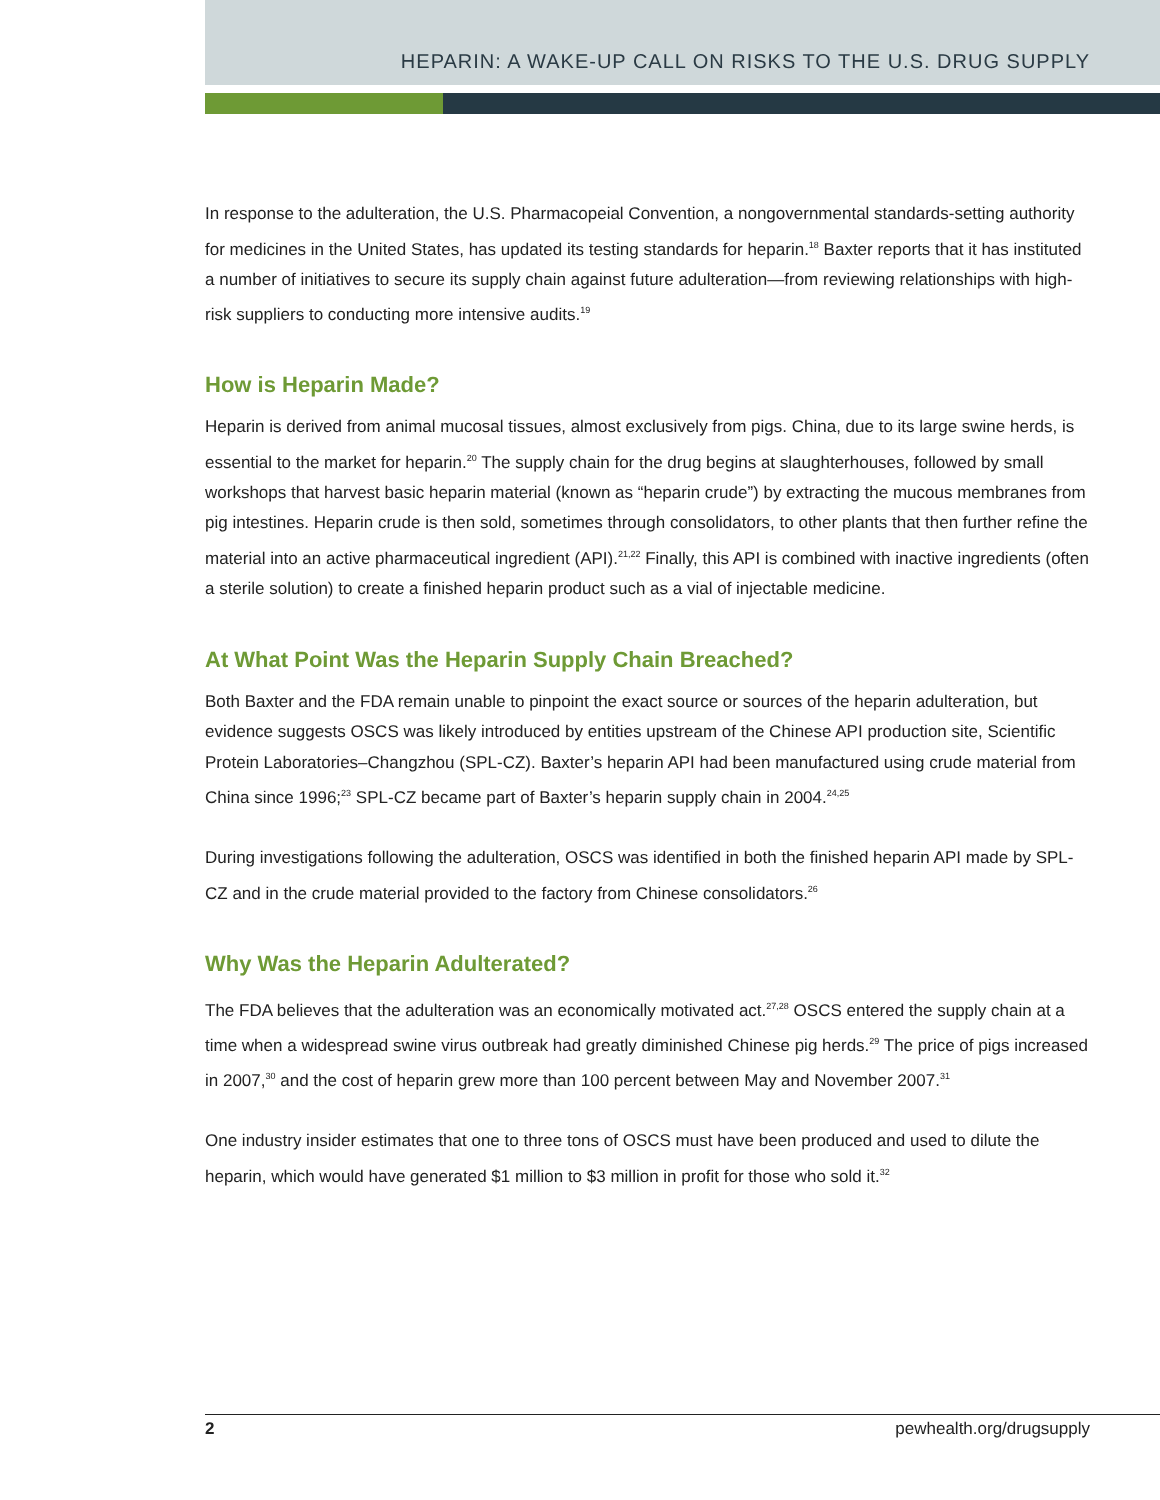HEPARIN: A WAKE-UP CALL ON RISKS TO THE U.S. DRUG SUPPLY
In response to the adulteration, the U.S. Pharmacopeial Convention, a nongovernmental standards-setting authority for medicines in the United States, has updated its testing standards for heparin.<sup>18</sup> Baxter reports that it has instituted a number of initiatives to secure its supply chain against future adulteration—from reviewing relationships with high-risk suppliers to conducting more intensive audits.<sup>19</sup>
How is Heparin Made?
Heparin is derived from animal mucosal tissues, almost exclusively from pigs. China, due to its large swine herds, is essential to the market for heparin.<sup>20</sup> The supply chain for the drug begins at slaughterhouses, followed by small workshops that harvest basic heparin material (known as “heparin crude”) by extracting the mucous membranes from pig intestines. Heparin crude is then sold, sometimes through consolidators, to other plants that then further refine the material into an active pharmaceutical ingredient (API).<sup>21,22</sup> Finally, this API is combined with inactive ingredients (often a sterile solution) to create a finished heparin product such as a vial of injectable medicine.
At What Point Was the Heparin Supply Chain Breached?
Both Baxter and the FDA remain unable to pinpoint the exact source or sources of the heparin adulteration, but evidence suggests OSCS was likely introduced by entities upstream of the Chinese API production site, Scientific Protein Laboratories–Changzhou (SPL-CZ). Baxter’s heparin API had been manufactured using crude material from China since 1996;<sup>23</sup> SPL-CZ became part of Baxter’s heparin supply chain in 2004.<sup>24,25</sup>
During investigations following the adulteration, OSCS was identified in both the finished heparin API made by SPL-CZ and in the crude material provided to the factory from Chinese consolidators.<sup>26</sup>
Why Was the Heparin Adulterated?
The FDA believes that the adulteration was an economically motivated act.<sup>27,28</sup> OSCS entered the supply chain at a time when a widespread swine virus outbreak had greatly diminished Chinese pig herds.<sup>29</sup> The price of pigs increased in 2007,<sup>30</sup> and the cost of heparin grew more than 100 percent between May and November 2007.<sup>31</sup>
One industry insider estimates that one to three tons of OSCS must have been produced and used to dilute the heparin, which would have generated $1 million to $3 million in profit for those who sold it.<sup>32</sup>
2 pewhealth.org/drugsupply